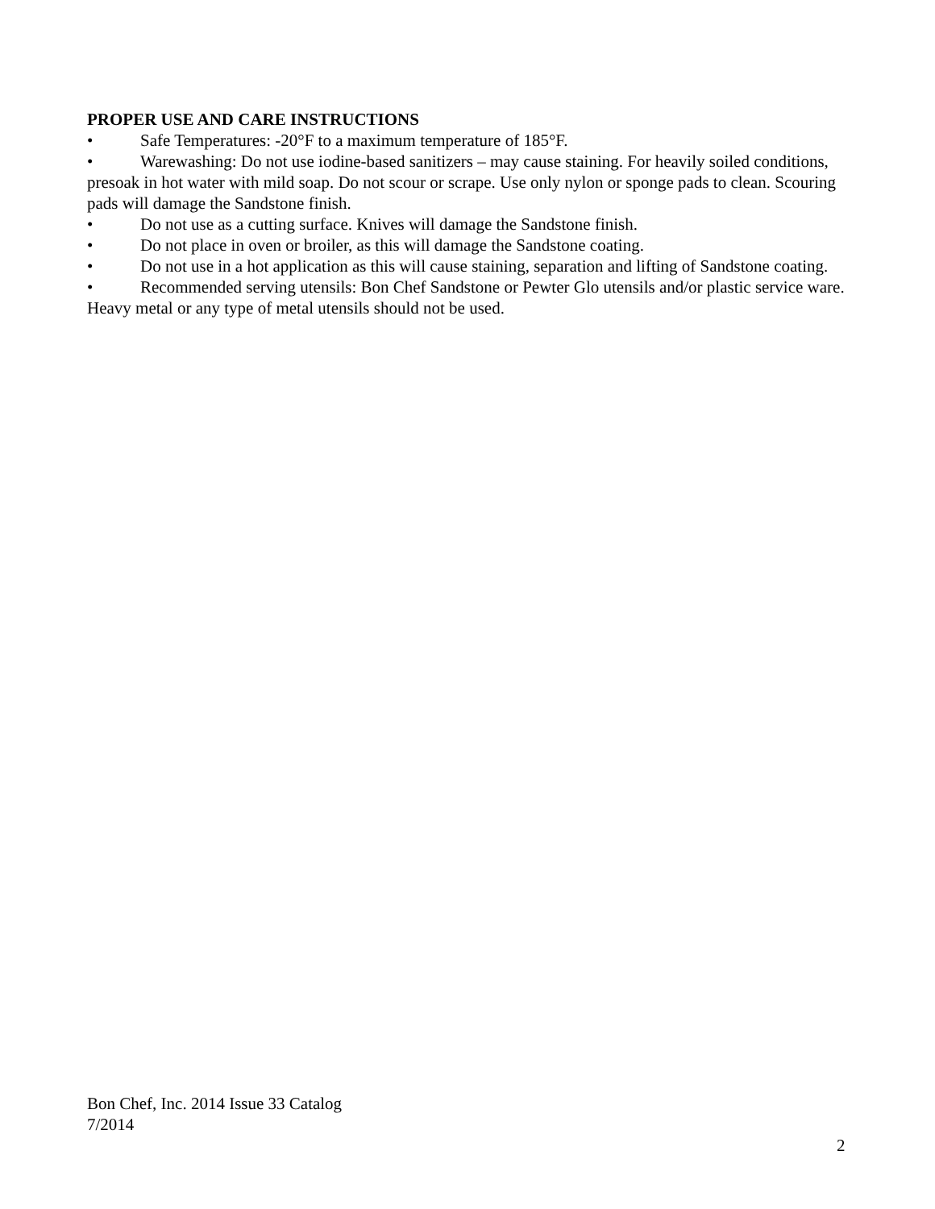PROPER USE AND CARE INSTRUCTIONS
• Safe Temperatures: -20°F to a maximum temperature of 185°F.
• Warewashing: Do not use iodine-based sanitizers – may cause staining. For heavily soiled conditions, presoak in hot water with mild soap. Do not scour or scrape. Use only nylon or sponge pads to clean. Scouring pads will damage the Sandstone finish.
• Do not use as a cutting surface. Knives will damage the Sandstone finish.
• Do not place in oven or broiler, as this will damage the Sandstone coating.
• Do not use in a hot application as this will cause staining, separation and lifting of Sandstone coating.
• Recommended serving utensils: Bon Chef Sandstone or Pewter Glo utensils and/or plastic service ware. Heavy metal or any type of metal utensils should not be used.
Bon Chef, Inc. 2014 Issue 33 Catalog
7/2014
2